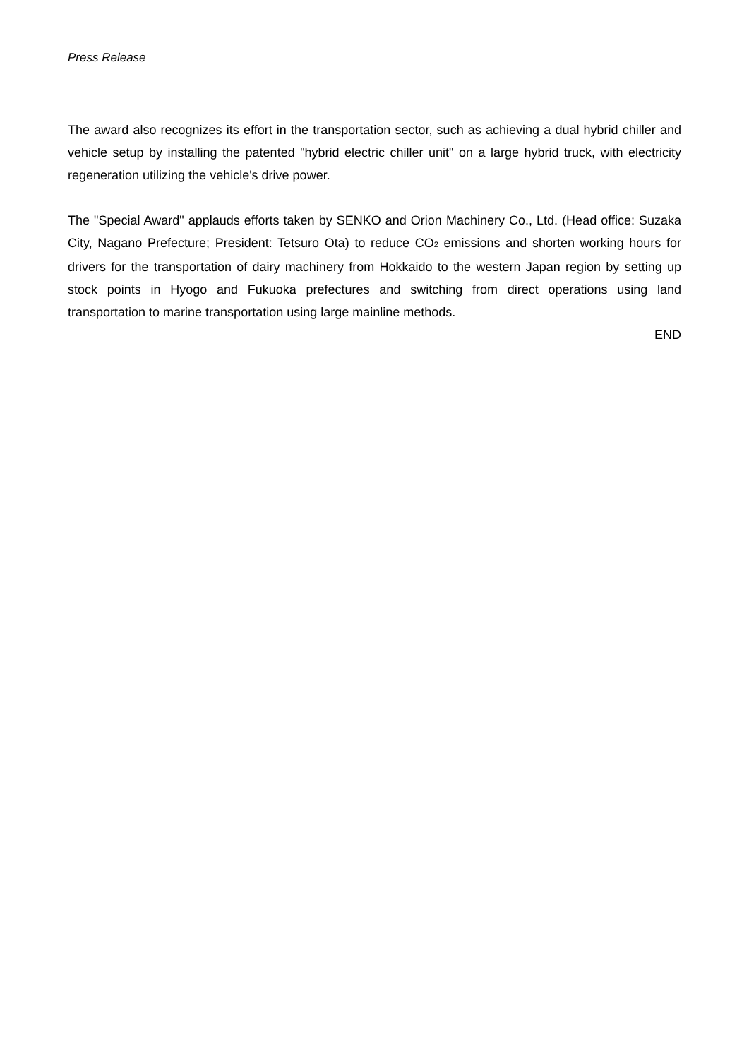Press Release
The award also recognizes its effort in the transportation sector, such as achieving a dual hybrid chiller and vehicle setup by installing the patented "hybrid electric chiller unit" on a large hybrid truck, with electricity regeneration utilizing the vehicle's drive power.
The "Special Award" applauds efforts taken by SENKO and Orion Machinery Co., Ltd. (Head office: Suzaka City, Nagano Prefecture; President: Tetsuro Ota) to reduce CO<sub>2</sub> emissions and shorten working hours for drivers for the transportation of dairy machinery from Hokkaido to the western Japan region by setting up stock points in Hyogo and Fukuoka prefectures and switching from direct operations using land transportation to marine transportation using large mainline methods.
END